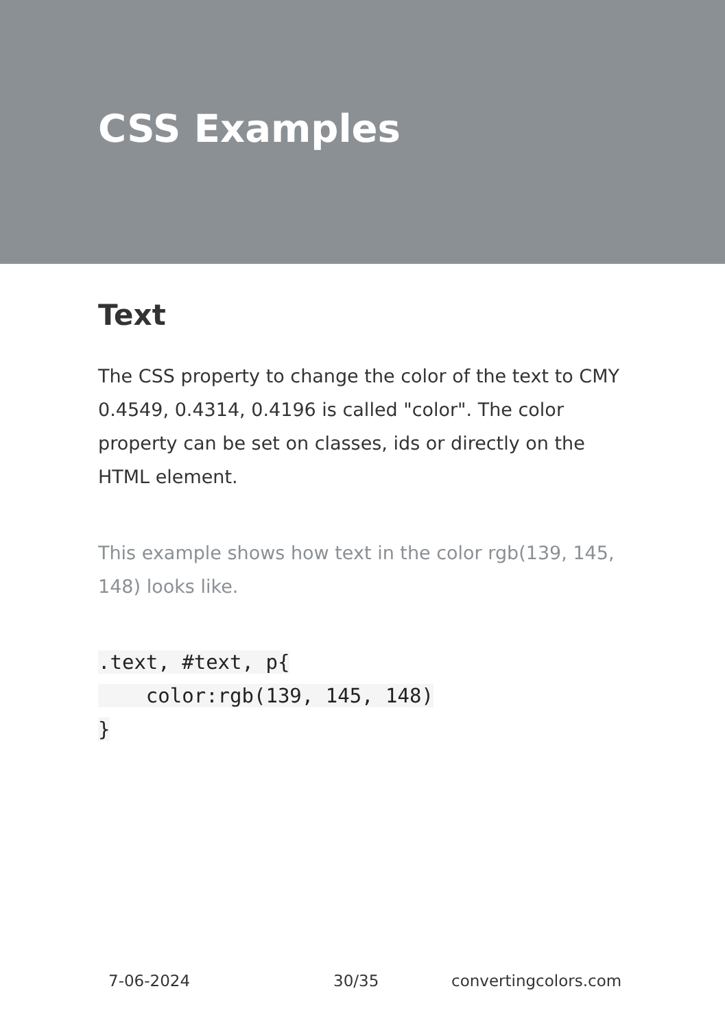CSS Examples
Text
The CSS property to change the color of the text to CMY 0.4549, 0.4314, 0.4196 is called "color". The color property can be set on classes, ids or directly on the HTML element.
This example shows how text in the color rgb(139, 145, 148) looks like.
.text, #text, p{
    color:rgb(139, 145, 148)
}
7-06-2024 30/35 convertingcolors.com